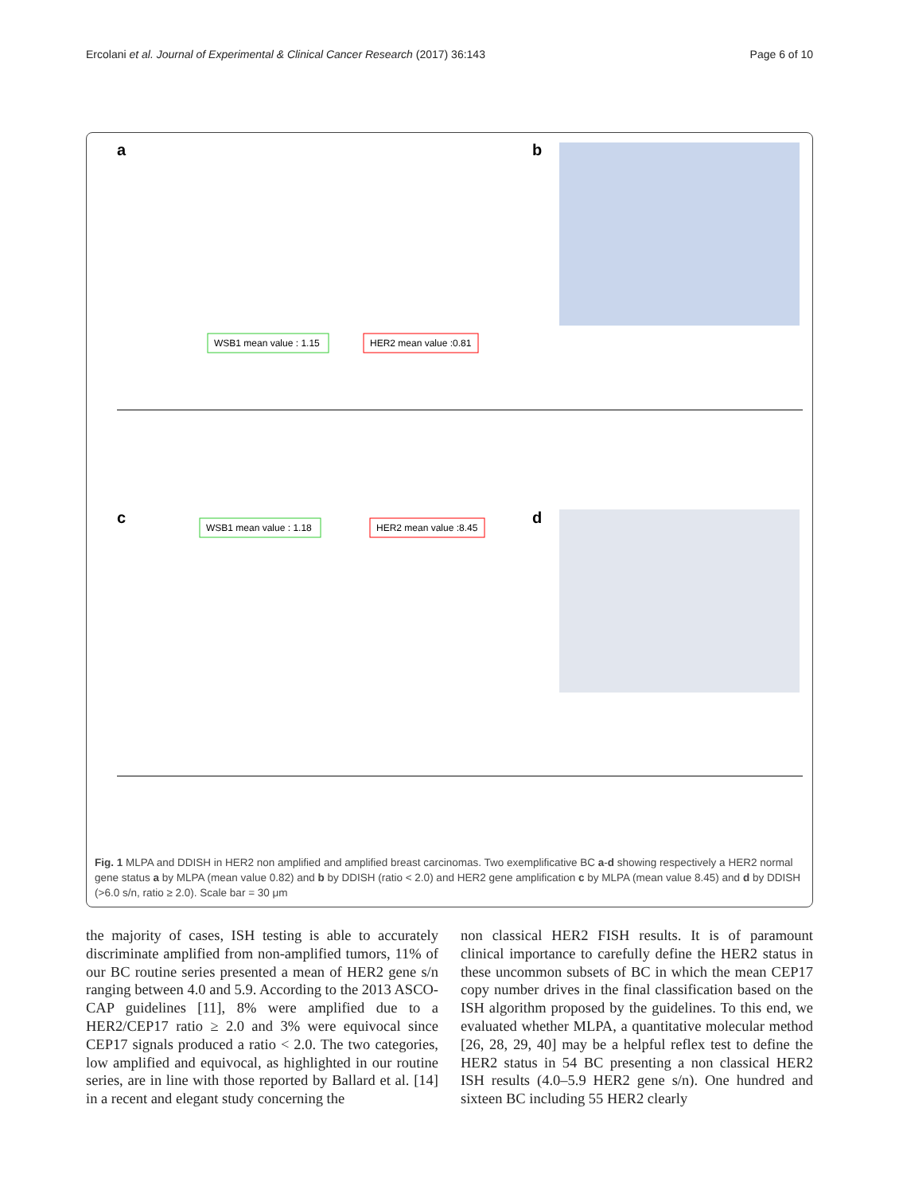Ercolani et al. Journal of Experimental & Clinical Cancer Research (2017) 36:143 Page 6 of 10
a
b
c
d
WSB1 mean value : 1.15
HER2 mean value :0.81
WSB1 mean value : 1.18
HER2 mean value :8.45
Fig. 1 MLPA and DDISH in HER2 non amplified and amplified breast carcinomas. Two exemplificative BC a-d showing respectively a HER2 normal gene status a by MLPA (mean value 0.82) and b by DDISH (ratio < 2.0) and HER2 gene amplification c by MLPA (mean value 8.45) and d by DDISH (>6.0 s/n, ratio ≥ 2.0). Scale bar = 30 μm
the majority of cases, ISH testing is able to accurately discriminate amplified from non-amplified tumors, 11% of our BC routine series presented a mean of HER2 gene s/n ranging between 4.0 and 5.9. According to the 2013 ASCO-CAP guidelines [11], 8% were amplified due to a HER2/CEP17 ratio ≥ 2.0 and 3% were equivocal since CEP17 signals produced a ratio < 2.0. The two categories, low amplified and equivocal, as highlighted in our routine series, are in line with those reported by Ballard et al. [14] in a recent and elegant study concerning the
non classical HER2 FISH results. It is of paramount clinical importance to carefully define the HER2 status in these uncommon subsets of BC in which the mean CEP17 copy number drives in the final classification based on the ISH algorithm proposed by the guidelines. To this end, we evaluated whether MLPA, a quantitative molecular method [26, 28, 29, 40] may be a helpful reflex test to define the HER2 status in 54 BC presenting a non classical HER2 ISH results (4.0–5.9 HER2 gene s/n). One hundred and sixteen BC including 55 HER2 clearly